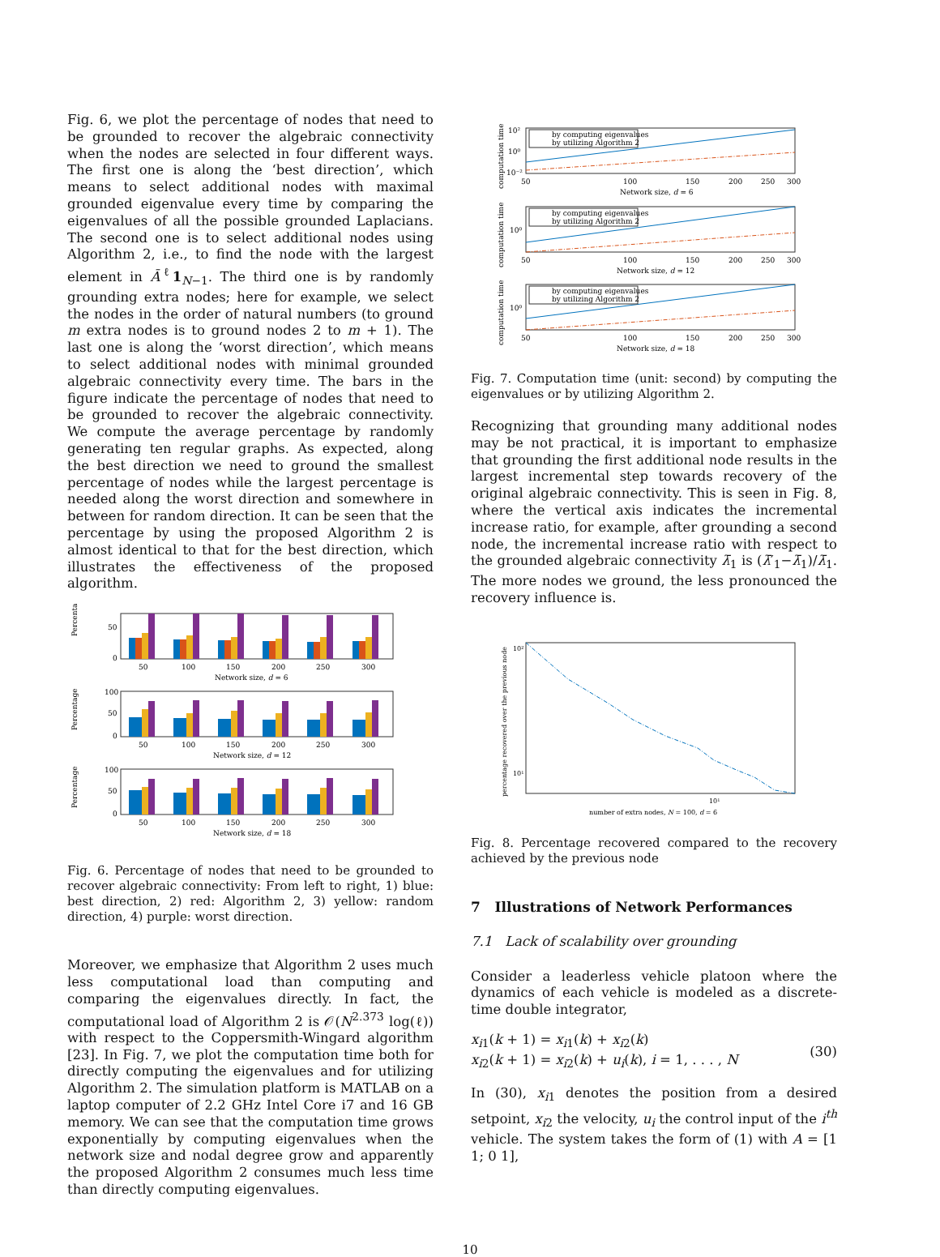Fig. 6, we plot the percentage of nodes that need to be grounded to recover the algebraic connectivity when the nodes are selected in four different ways. The first one is along the ‘best direction’, which means to select additional nodes with maximal grounded eigenvalue every time by comparing the eigenvalues of all the possible grounded Laplacians. The second one is to select additional nodes using Algorithm 2, i.e., to find the node with the largest element in Ā<sup>ℓ</sup>1<sub>N−1</sub>. The third one is by randomly grounding extra nodes; here for example, we select the nodes in the order of natural numbers (to ground m extra nodes is to ground nodes 2 to m + 1). The last one is along the ‘worst direction’, which means to select additional nodes with minimal grounded algebraic connectivity every time. The bars in the figure indicate the percentage of nodes that need to be grounded to recover the algebraic connectivity. We compute the average percentage by randomly generating ten regular graphs. As expected, along the best direction we need to ground the smallest percentage of nodes while the largest percentage is needed along the worst direction and somewhere in between for random direction. It can be seen that the percentage by using the proposed Algorithm 2 is almost identical to that for the best direction, which illustrates the effectiveness of the proposed algorithm.
Percentage
50
0
50
100
150
200
250
300
Network size, d = 6
Percentage
100
50
0
50
100
150
200
250
300
Network size, d = 12
Percentage
100
50
0
50
100
150
200
250
300
Network size, d = 18
Fig. 6. Percentage of nodes that need to be grounded to recover algebraic connectivity: From left to right, 1) blue: best direction, 2) red: Algorithm 2, 3) yellow: random direction, 4) purple: worst direction.
Moreover, we emphasize that Algorithm 2 uses much less computational load than computing and comparing the eigenvalues directly. In fact, the computational load of Algorithm 2 is 𝒪(N<sup>2.373</sup> log(ℓ)) with respect to the Coppersmith-Wingard algorithm [23]. In Fig. 7, we plot the computation time both for directly computing the eigenvalues and for utilizing Algorithm 2. The simulation platform is MATLAB on a laptop computer of 2.2 GHz Intel Core i7 and 16 GB memory. We can see that the computation time grows exponentially by computing eigenvalues when the network size and nodal degree grow and apparently the proposed Algorithm 2 consumes much less time than directly computing eigenvalues.
computation time
10²
10⁰
10⁻²
by computing eigenvalues
by utilizing Algorithm 2
50
100
150
200
250
300
Network size, d = 6
computation time
10⁰
by computing eigenvalues
by utilizing Algorithm 2
50
100
150
200
250
300
Network size, d = 12
computation time
10⁰
by computing eigenvalues
by utilizing Algorithm 2
50
100
150
200
250
300
Network size, d = 18
Fig. 7. Computation time (unit: second) by computing the eigenvalues or by utilizing Algorithm 2.
Recognizing that grounding many additional nodes may be not practical, it is important to emphasize that grounding the first additional node results in the largest incremental step towards recovery of the original algebraic connectivity. This is seen in Fig. 8, where the vertical axis indicates the incremental increase ratio, for example, after grounding a second node, the incremental increase ratio with respect to the grounded algebraic connectivity λ̄<sub>1</sub> is (λ̄′<sub>1</sub>−λ̄<sub>1</sub>)/λ̄<sub>1</sub>. The more nodes we ground, the less pronounced the recovery influence is.
percentage recovered over the previous node
10²
10¹
10¹
number of extra nodes, N = 100, d = 6
Fig. 8. Percentage recovered compared to the recovery achieved by the previous node
7 Illustrations of Network Performances
7.1 Lack of scalability over grounding
Consider a leaderless vehicle platoon where the dynamics of each vehicle is modeled as a discrete-time double integrator,
x<sub>i1</sub>(k + 1) = x<sub>i1</sub>(k) + x<sub>i2</sub>(k)
x<sub>i2</sub>(k + 1) = x<sub>i2</sub>(k) + u<sub>i</sub>(k), i = 1, . . . , N
(30)
In (30), x<sub>i1</sub> denotes the position from a desired setpoint, x<sub>i2</sub> the velocity, u<sub>i</sub> the control input of the i<sup>th</sup> vehicle. The system takes the form of (1) with A = [1 1; 0 1],
10